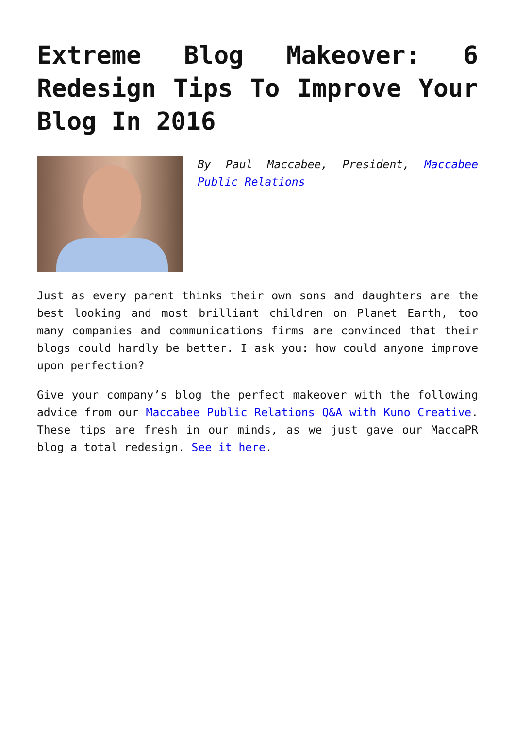Extreme Blog Makeover: 6 Redesign Tips To Improve Your Blog In 2016
By Paul Maccabee, President, Maccabee Public Relations
Just as every parent thinks their own sons and daughters are the best looking and most brilliant children on Planet Earth, too many companies and communications firms are convinced that their blogs could hardly be better. I ask you: how could anyone improve upon perfection?
Give your company’s blog the perfect makeover with the following advice from our Maccabee Public Relations Q&A with Kuno Creative. These tips are fresh in our minds, as we just gave our MaccaPR blog a total redesign. See it here.